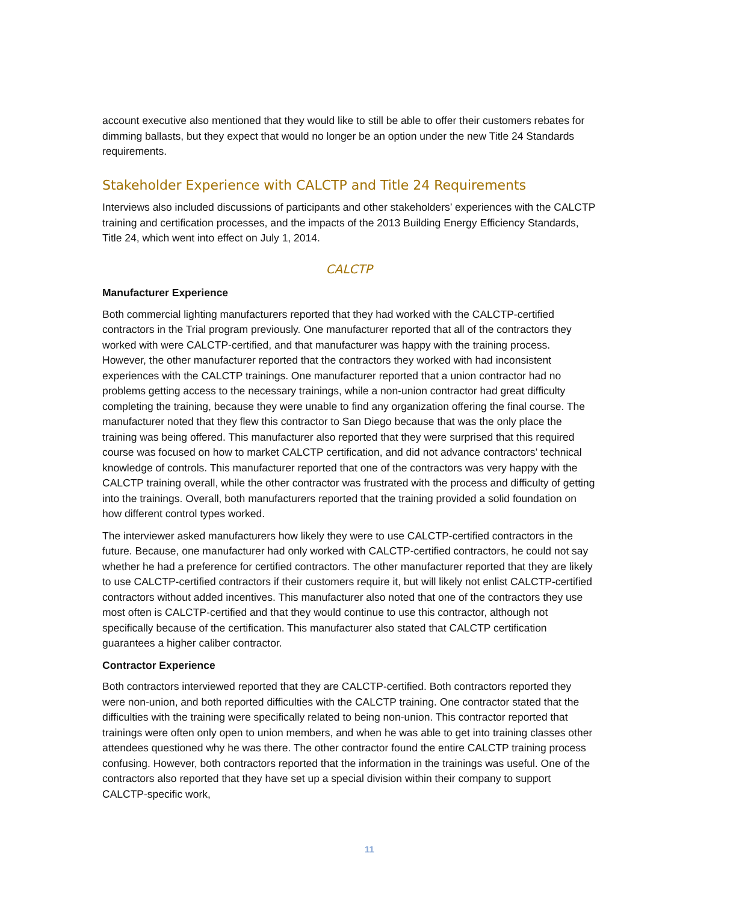account executive also mentioned that they would like to still be able to offer their customers rebates for dimming ballasts, but they expect that would no longer be an option under the new Title 24 Standards requirements.
Stakeholder Experience with CALCTP and Title 24 Requirements
Interviews also included discussions of participants and other stakeholders’ experiences with the CALCTP training and certification processes, and the impacts of the 2013 Building Energy Efficiency Standards, Title 24, which went into effect on July 1, 2014.
CALCTP
Manufacturer Experience
Both commercial lighting manufacturers reported that they had worked with the CALCTP-certified contractors in the Trial program previously. One manufacturer reported that all of the contractors they worked with were CALCTP-certified, and that manufacturer was happy with the training process. However, the other manufacturer reported that the contractors they worked with had inconsistent experiences with the CALCTP trainings. One manufacturer reported that a union contractor had no problems getting access to the necessary trainings, while a non-union contractor had great difficulty completing the training, because they were unable to find any organization offering the final course. The manufacturer noted that they flew this contractor to San Diego because that was the only place the training was being offered. This manufacturer also reported that they were surprised that this required course was focused on how to market CALCTP certification, and did not advance contractors’ technical knowledge of controls. This manufacturer reported that one of the contractors was very happy with the CALCTP training overall, while the other contractor was frustrated with the process and difficulty of getting into the trainings. Overall, both manufacturers reported that the training provided a solid foundation on how different control types worked.
The interviewer asked manufacturers how likely they were to use CALCTP-certified contractors in the future. Because, one manufacturer had only worked with CALCTP-certified contractors, he could not say whether he had a preference for certified contractors. The other manufacturer reported that they are likely to use CALCTP-certified contractors if their customers require it, but will likely not enlist CALCTP-certified contractors without added incentives. This manufacturer also noted that one of the contractors they use most often is CALCTP-certified and that they would continue to use this contractor, although not specifically because of the certification. This manufacturer also stated that CALCTP certification guarantees a higher caliber contractor.
Contractor Experience
Both contractors interviewed reported that they are CALCTP-certified. Both contractors reported they were non-union, and both reported difficulties with the CALCTP training. One contractor stated that the difficulties with the training were specifically related to being non-union. This contractor reported that trainings were often only open to union members, and when he was able to get into training classes other attendees questioned why he was there. The other contractor found the entire CALCTP training process confusing. However, both contractors reported that the information in the trainings was useful. One of the contractors also reported that they have set up a special division within their company to support CALCTP-specific work,
11